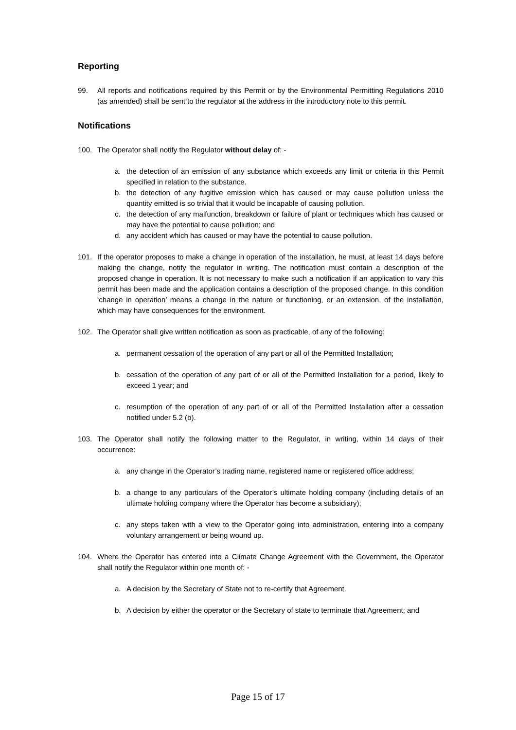Reporting
99. All reports and notifications required by this Permit or by the Environmental Permitting Regulations 2010 (as amended) shall be sent to the regulator at the address in the introductory note to this permit.
Notifications
100. The Operator shall notify the Regulator without delay of: -
a. the detection of an emission of any substance which exceeds any limit or criteria in this Permit specified in relation to the substance.
b. the detection of any fugitive emission which has caused or may cause pollution unless the quantity emitted is so trivial that it would be incapable of causing pollution.
c. the detection of any malfunction, breakdown or failure of plant or techniques which has caused or may have the potential to cause pollution; and
d. any accident which has caused or may have the potential to cause pollution.
101. If the operator proposes to make a change in operation of the installation, he must, at least 14 days before making the change, notify the regulator in writing. The notification must contain a description of the proposed change in operation. It is not necessary to make such a notification if an application to vary this permit has been made and the application contains a description of the proposed change. In this condition ‘change in operation’ means a change in the nature or functioning, or an extension, of the installation, which may have consequences for the environment.
102. The Operator shall give written notification as soon as practicable, of any of the following;
a. permanent cessation of the operation of any part or all of the Permitted Installation;
b. cessation of the operation of any part of or all of the Permitted Installation for a period, likely to exceed 1 year; and
c. resumption of the operation of any part of or all of the Permitted Installation after a cessation notified under 5.2 (b).
103. The Operator shall notify the following matter to the Regulator, in writing, within 14 days of their occurrence:
a. any change in the Operator’s trading name, registered name or registered office address;
b. a change to any particulars of the Operator’s ultimate holding company (including details of an ultimate holding company where the Operator has become a subsidiary);
c. any steps taken with a view to the Operator going into administration, entering into a company voluntary arrangement or being wound up.
104. Where the Operator has entered into a Climate Change Agreement with the Government, the Operator shall notify the Regulator within one month of: -
a. A decision by the Secretary of State not to re-certify that Agreement.
b. A decision by either the operator or the Secretary of state to terminate that Agreement; and
Page 15 of 17